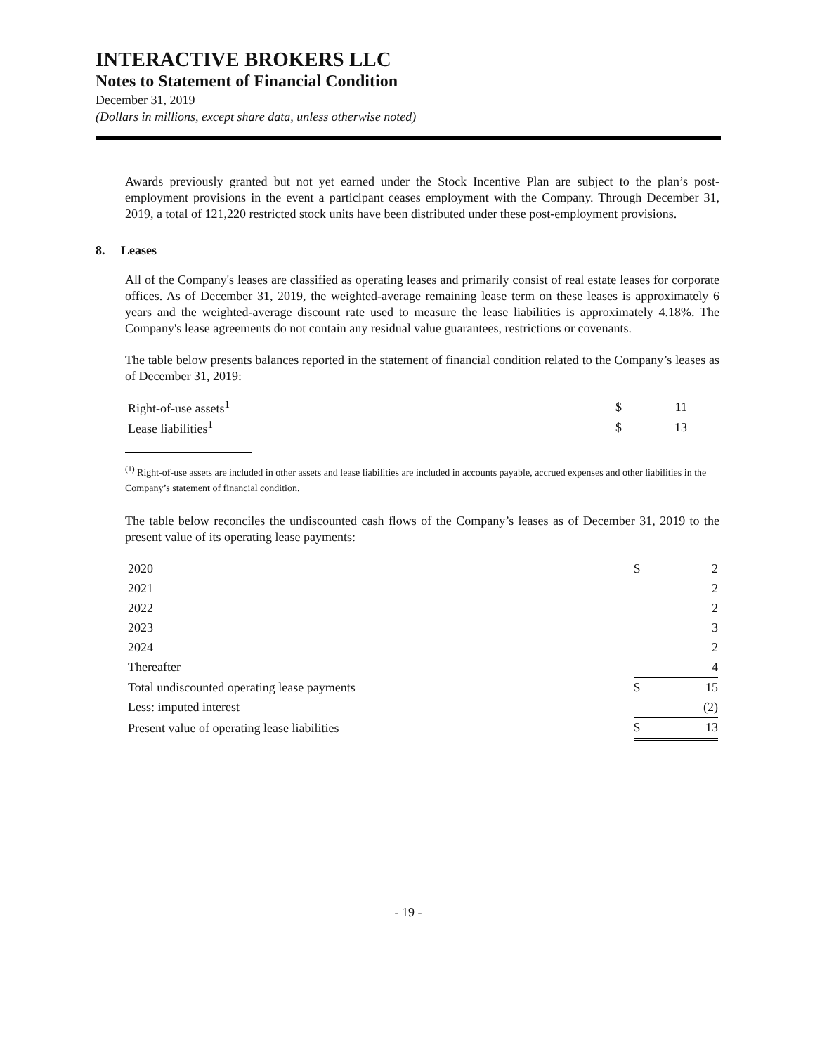INTERACTIVE BROKERS LLC
Notes to Statement of Financial Condition
December 31, 2019
(Dollars in millions, except share data, unless otherwise noted)
Awards previously granted but not yet earned under the Stock Incentive Plan are subject to the plan’s post-employment provisions in the event a participant ceases employment with the Company. Through December 31, 2019, a total of 121,220 restricted stock units have been distributed under these post-employment provisions.
8. Leases
All of the Company's leases are classified as operating leases and primarily consist of real estate leases for corporate offices. As of December 31, 2019, the weighted-average remaining lease term on these leases is approximately 6 years and the weighted-average discount rate used to measure the lease liabilities is approximately 4.18%. The Company's lease agreements do not contain any residual value guarantees, restrictions or covenants.
The table below presents balances reported in the statement of financial condition related to the Company’s leases as of December 31, 2019:
| Right-of-use assets<sup>1</sup> | $ | 11 |
| Lease liabilities<sup>1</sup> | $ | 13 |
<sup>(1)</sup> Right-of-use assets are included in other assets and lease liabilities are included in accounts payable, accrued expenses and other liabilities in the Company’s statement of financial condition.
The table below reconciles the undiscounted cash flows of the Company’s leases as of December 31, 2019 to the present value of its operating lease payments:
| 2020 | $ | 2 |
| 2021 | | 2 |
| 2022 | | 2 |
| 2023 | | 3 |
| 2024 | | 2 |
| Thereafter | | 4 |
| Total undiscounted operating lease payments | $ | 15 |
| Less: imputed interest | | (2) |
| Present value of operating lease liabilities | $ | 13 |
- 19 -